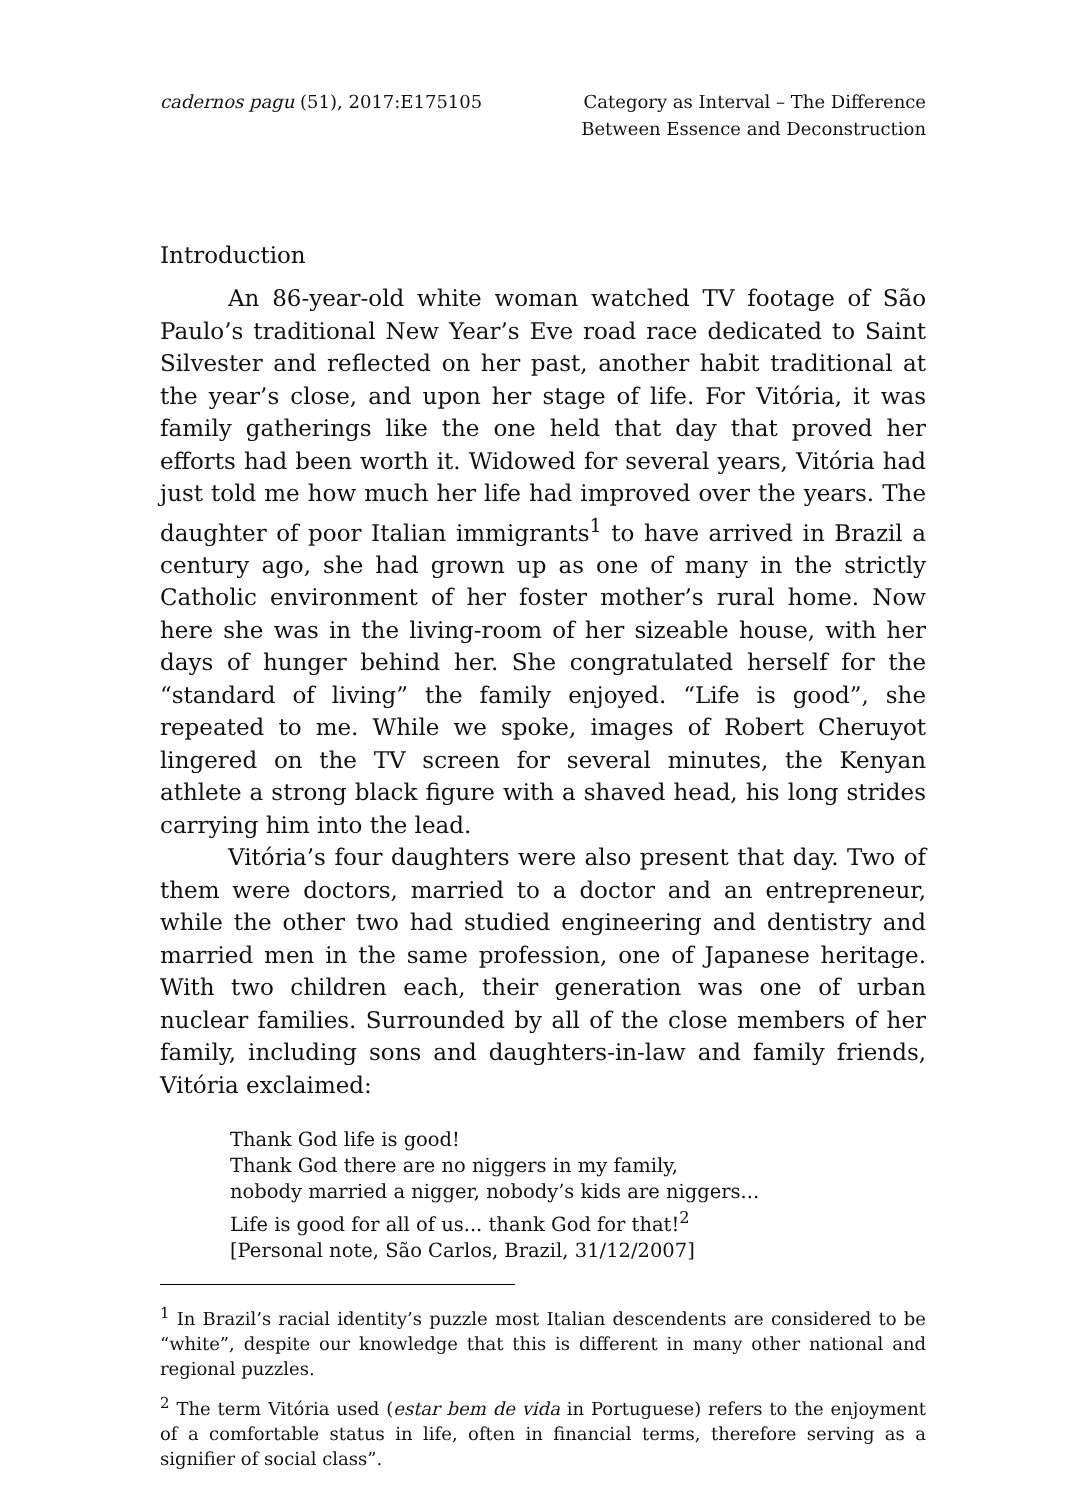cadernos pagu (51), 2017:E175105
Category as Interval – The Difference
Between Essence and Deconstruction
Introduction
An 86-year-old white woman watched TV footage of São Paulo’s traditional New Year’s Eve road race dedicated to Saint Silvester and reflected on her past, another habit traditional at the year’s close, and upon her stage of life. For Vitória, it was family gatherings like the one held that day that proved her efforts had been worth it. Widowed for several years, Vitória had just told me how much her life had improved over the years. The daughter of poor Italian immigrants<sup>1</sup> to have arrived in Brazil a century ago, she had grown up as one of many in the strictly Catholic environment of her foster mother’s rural home. Now here she was in the living-room of her sizeable house, with her days of hunger behind her. She congratulated herself for the “standard of living” the family enjoyed. “Life is good”, she repeated to me. While we spoke, images of Robert Cheruyot lingered on the TV screen for several minutes, the Kenyan athlete a strong black figure with a shaved head, his long strides carrying him into the lead.
Vitória’s four daughters were also present that day. Two of them were doctors, married to a doctor and an entrepreneur, while the other two had studied engineering and dentistry and married men in the same profession, one of Japanese heritage. With two children each, their generation was one of urban nuclear families. Surrounded by all of the close members of her family, including sons and daughters-in-law and family friends, Vitória exclaimed:
Thank God life is good!
Thank God there are no niggers in my family,
nobody married a nigger, nobody’s kids are niggers...
Life is good for all of us... thank God for that!<sup>2</sup>
[Personal note, São Carlos, Brazil, 31/12/2007]
<sup>1</sup> In Brazil’s racial identity’s puzzle most Italian descendents are considered to be “white”, despite our knowledge that this is different in many other national and regional puzzles.
<sup>2</sup> The term Vitória used (estar bem de vida in Portuguese) refers to the enjoyment of a comfortable status in life, often in financial terms, therefore serving as a signifier of social class”.